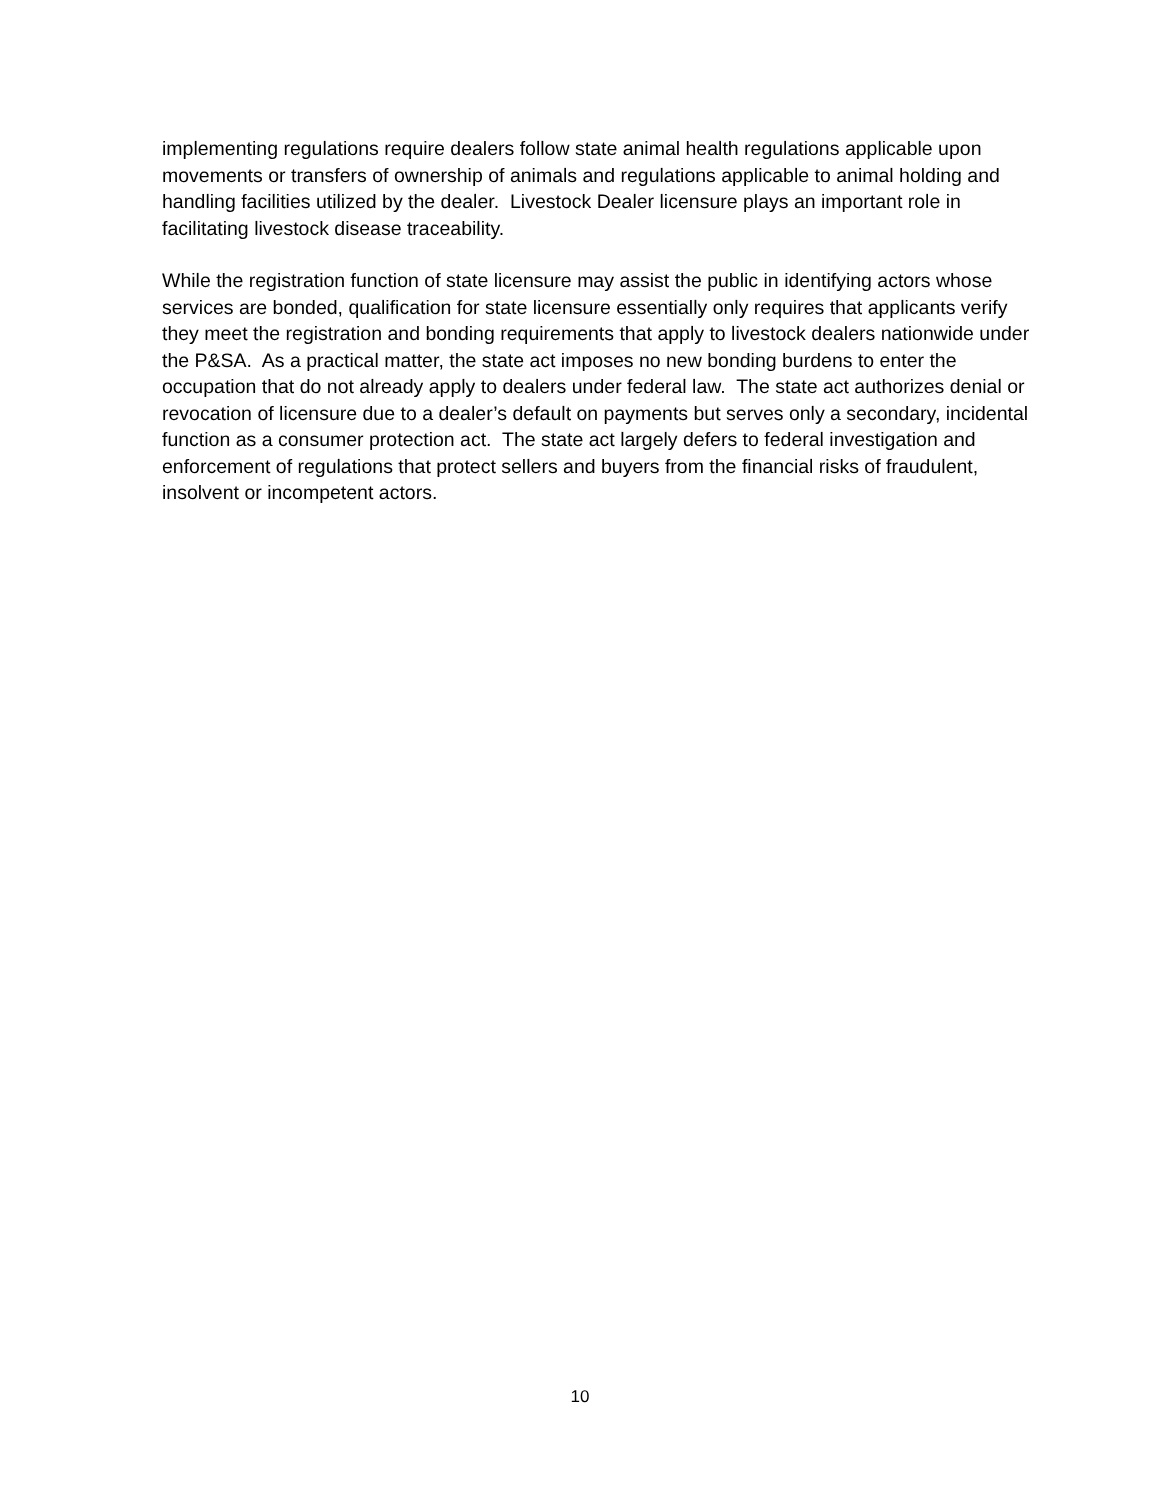implementing regulations require dealers follow state animal health regulations applicable upon movements or transfers of ownership of animals and regulations applicable to animal holding and handling facilities utilized by the dealer. Livestock Dealer licensure plays an important role in facilitating livestock disease traceability.
While the registration function of state licensure may assist the public in identifying actors whose services are bonded, qualification for state licensure essentially only requires that applicants verify they meet the registration and bonding requirements that apply to livestock dealers nationwide under the P&SA. As a practical matter, the state act imposes no new bonding burdens to enter the occupation that do not already apply to dealers under federal law. The state act authorizes denial or revocation of licensure due to a dealer’s default on payments but serves only a secondary, incidental function as a consumer protection act. The state act largely defers to federal investigation and enforcement of regulations that protect sellers and buyers from the financial risks of fraudulent, insolvent or incompetent actors.
10